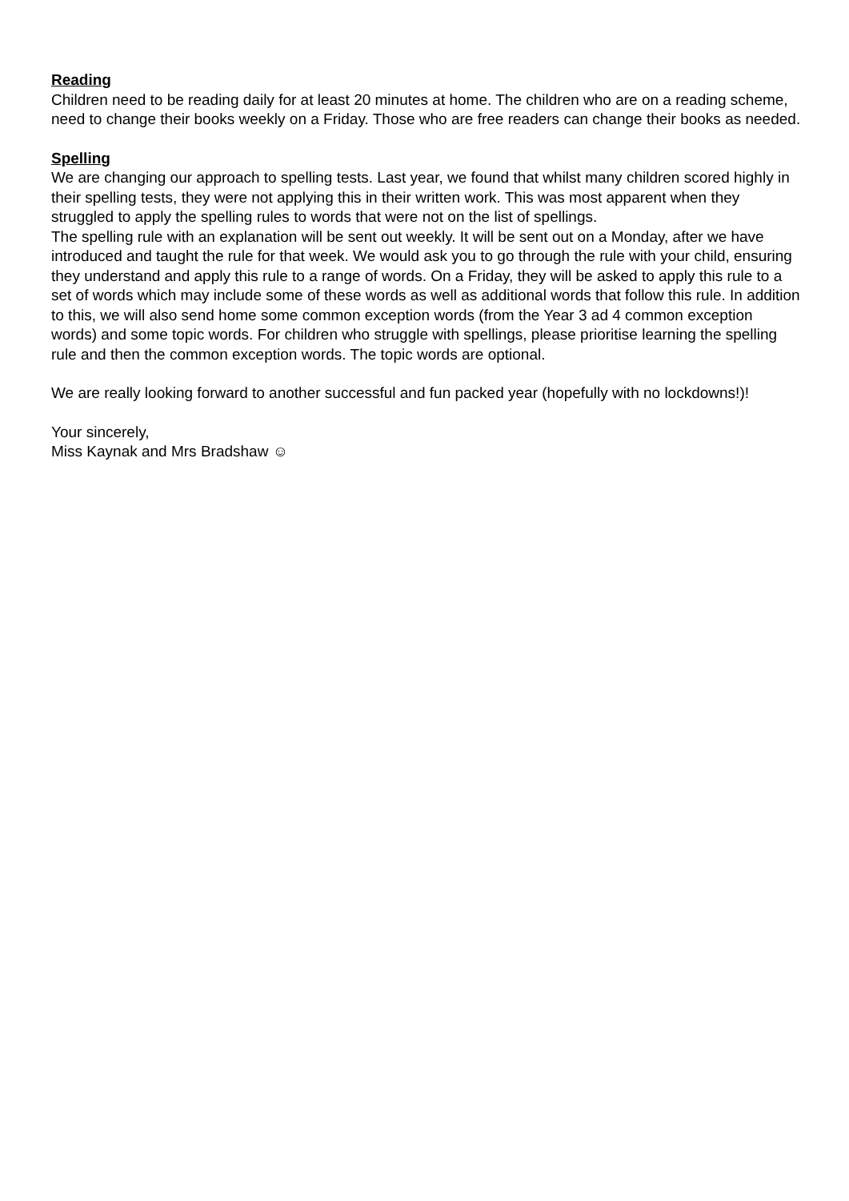Reading
Children need to be reading daily for at least 20 minutes at home. The children who are on a reading scheme, need to change their books weekly on a Friday. Those who are free readers can change their books as needed.
Spelling
We are changing our approach to spelling tests. Last year, we found that whilst many children scored highly in their spelling tests, they were not applying this in their written work. This was most apparent when they struggled to apply the spelling rules to words that were not on the list of spellings.
The spelling rule with an explanation will be sent out weekly. It will be sent out on a Monday, after we have introduced and taught the rule for that week. We would ask you to go through the rule with your child, ensuring they understand and apply this rule to a range of words. On a Friday, they will be asked to apply this rule to a set of words which may include some of these words as well as additional words that follow this rule. In addition to this, we will also send home some common exception words (from the Year 3 ad 4 common exception words) and some topic words. For children who struggle with spellings, please prioritise learning the spelling rule and then the common exception words. The topic words are optional.
We are really looking forward to another successful and fun packed year (hopefully with no lockdowns!)!
Your sincerely,
Miss Kaynak and Mrs Bradshaw ☺